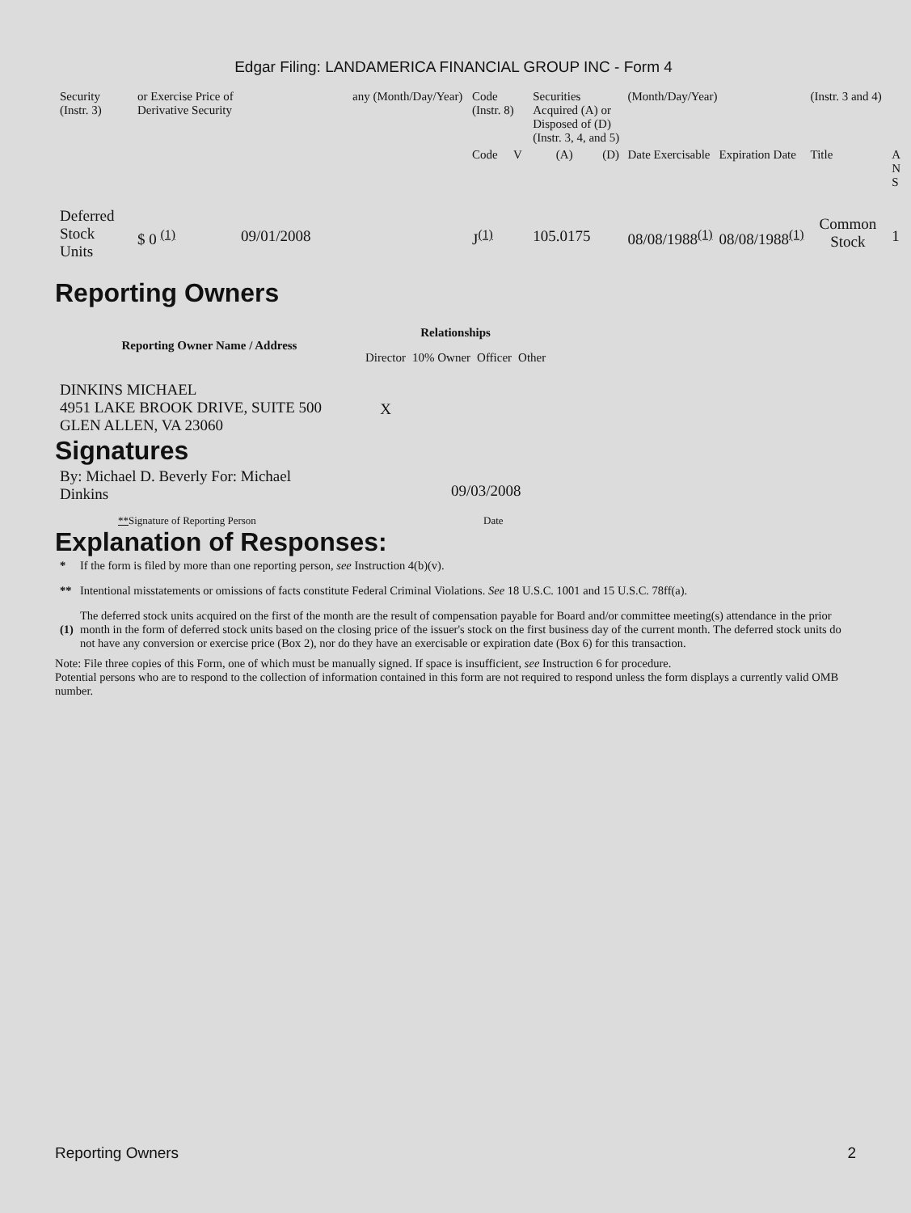Edgar Filing: LANDAMERICA FINANCIAL GROUP INC - Form 4
| Security (Instr. 3) | or Exercise Price of Derivative Security | | any (Month/Day/Year) | Code (Instr. 8) | | Securities Acquired (A) or Disposed of (D) (Instr. 3, 4, and 5) | | (Month/Day/Year) | | (Instr. 3 and 4) | |
| | | | | Code | V | (A) | (D) | Date Exercisable | Expiration Date | Title | A N S |
| Deferred Stock Units | $ 0 <sup>(1)</sup> | 09/01/2008 | | J<sup>(1)</sup> | | 105.0175 | | 08/08/1988<sup>(1)</sup> | 08/08/1988<sup>(1)</sup> | Common Stock | 1 |
Reporting Owners
| Reporting Owner Name / Address | Relationships | | | |
| --- | --- | --- | --- | --- |
| | Director | 10% Owner | Officer | Other |
| DINKINS MICHAEL 4951 LAKE BROOK DRIVE, SUITE 500 GLEN ALLEN, VA 23060 | X | | | |
Signatures
| By: Michael D. Beverly For: Michael Dinkins | 09/03/2008 |
| ** Signature of Reporting Person | Date |
Explanation of Responses:
| * | If the form is filed by more than one reporting person, see Instruction 4(b)(v). |
| ** | Intentional misstatements or omissions of facts constitute Federal Criminal Violations. See 18 U.S.C. 1001 and 15 U.S.C. 78ff(a). |
| (1) | The deferred stock units acquired on the first of the month are the result of compensation payable for Board and/or committee meeting(s) attendance in the prior month in the form of deferred stock units based on the closing price of the issuer's stock on the first business day of the current month. The deferred stock units do not have any conversion or exercise price (Box 2), nor do they have an exercisable or expiration date (Box 6) for this transaction. |
Note: File three copies of this Form, one of which must be manually signed. If space is insufficient, see Instruction 6 for procedure.
Potential persons who are to respond to the collection of information contained in this form are not required to respond unless the form displays a currently valid OMB number.
Reporting Owners 2